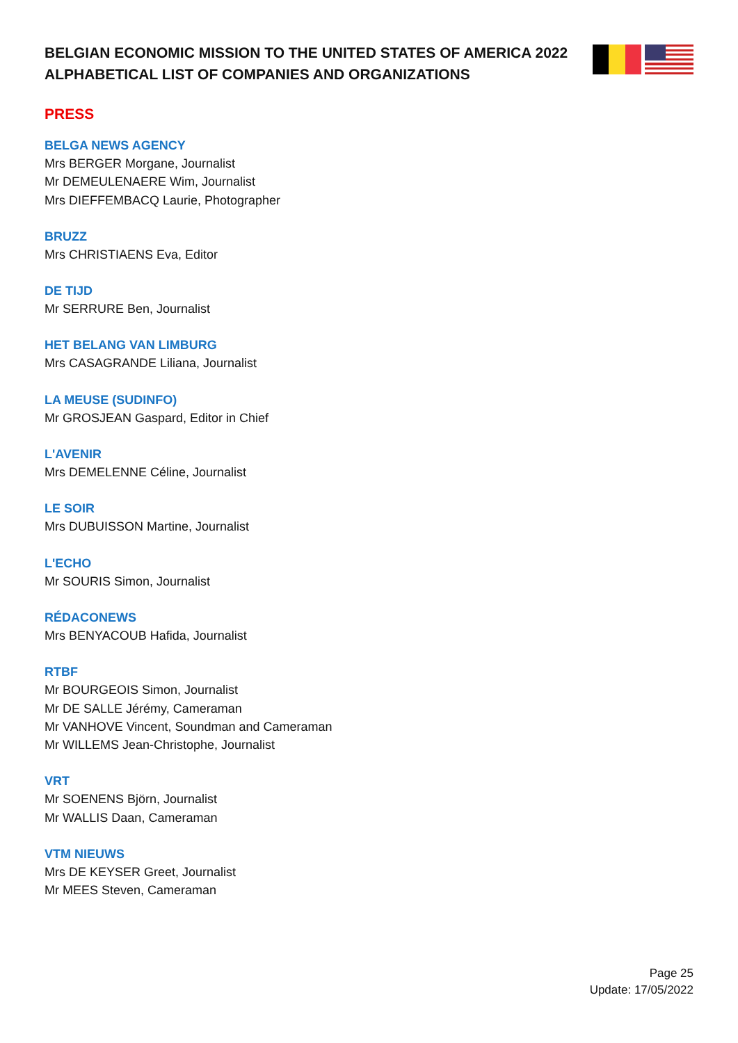BELGIAN ECONOMIC MISSION TO THE UNITED STATES OF AMERICA 2022 ALPHABETICAL LIST OF COMPANIES AND ORGANIZATIONS
PRESS
BELGA NEWS AGENCY
Mrs BERGER Morgane, Journalist
Mr DEMEULENAERE Wim, Journalist
Mrs DIEFFEMBACQ Laurie, Photographer
BRUZZ
Mrs CHRISTIAENS Eva, Editor
DE TIJD
Mr SERRURE Ben, Journalist
HET BELANG VAN LIMBURG
Mrs CASAGRANDE Liliana, Journalist
LA MEUSE (SUDINFO)
Mr GROSJEAN Gaspard, Editor in Chief
L'AVENIR
Mrs DEMELENNE Céline, Journalist
LE SOIR
Mrs DUBUISSON Martine, Journalist
L'ECHO
Mr SOURIS Simon, Journalist
RÉDACONEWS
Mrs BENYACOUB Hafida, Journalist
RTBF
Mr BOURGEOIS Simon, Journalist
Mr DE SALLE Jérémy, Cameraman
Mr VANHOVE Vincent, Soundman and Cameraman
Mr WILLEMS Jean-Christophe, Journalist
VRT
Mr SOENENS Björn, Journalist
Mr WALLIS Daan, Cameraman
VTM NIEUWS
Mrs DE KEYSER Greet, Journalist
Mr MEES Steven, Cameraman
Page 25
Update: 17/05/2022